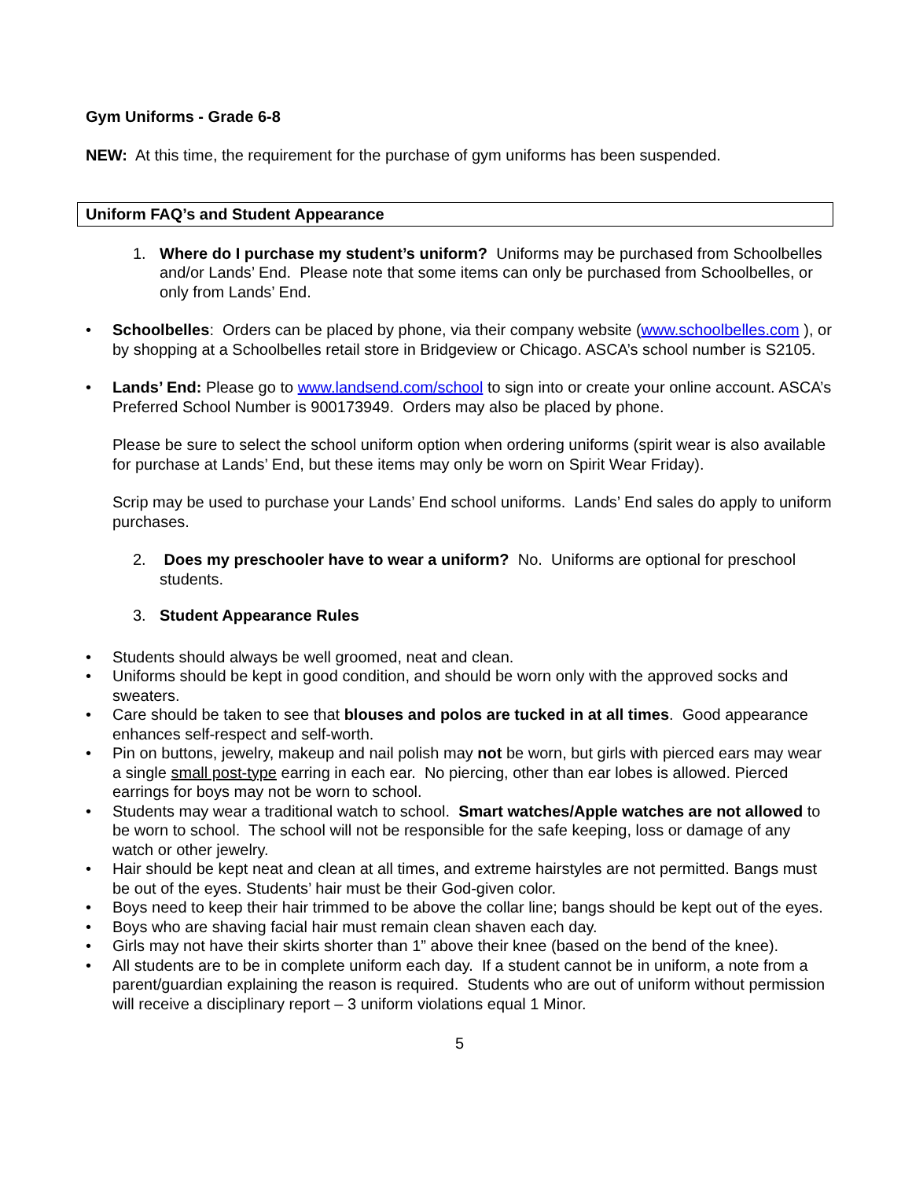Gym Uniforms - Grade 6-8
NEW: At this time, the requirement for the purchase of gym uniforms has been suspended.
Uniform FAQ’s and Student Appearance
1. Where do I purchase my student’s uniform? Uniforms may be purchased from Schoolbelles and/or Lands’ End. Please note that some items can only be purchased from Schoolbelles, or only from Lands’ End.
• Schoolbelles: Orders can be placed by phone, via their company website (www.schoolbelles.com ), or by shopping at a Schoolbelles retail store in Bridgeview or Chicago. ASCA’s school number is S2105.
• Lands’ End: Please go to www.landsend.com/school to sign into or create your online account. ASCA’s Preferred School Number is 900173949. Orders may also be placed by phone.
Please be sure to select the school uniform option when ordering uniforms (spirit wear is also available for purchase at Lands’ End, but these items may only be worn on Spirit Wear Friday).
Scrip may be used to purchase your Lands’ End school uniforms. Lands’ End sales do apply to uniform purchases.
2. Does my preschooler have to wear a uniform? No. Uniforms are optional for preschool students.
3. Student Appearance Rules
• Students should always be well groomed, neat and clean.
• Uniforms should be kept in good condition, and should be worn only with the approved socks and sweaters.
• Care should be taken to see that blouses and polos are tucked in at all times. Good appearance enhances self-respect and self-worth.
• Pin on buttons, jewelry, makeup and nail polish may not be worn, but girls with pierced ears may wear a single small post-type earring in each ear. No piercing, other than ear lobes is allowed. Pierced earrings for boys may not be worn to school.
• Students may wear a traditional watch to school. Smart watches/Apple watches are not allowed to be worn to school. The school will not be responsible for the safe keeping, loss or damage of any watch or other jewelry.
• Hair should be kept neat and clean at all times, and extreme hairstyles are not permitted. Bangs must be out of the eyes. Students’ hair must be their God-given color.
• Boys need to keep their hair trimmed to be above the collar line; bangs should be kept out of the eyes.
• Boys who are shaving facial hair must remain clean shaven each day.
• Girls may not have their skirts shorter than 1” above their knee (based on the bend of the knee).
• All students are to be in complete uniform each day. If a student cannot be in uniform, a note from a parent/guardian explaining the reason is required. Students who are out of uniform without permission will receive a disciplinary report – 3 uniform violations equal 1 Minor.
5